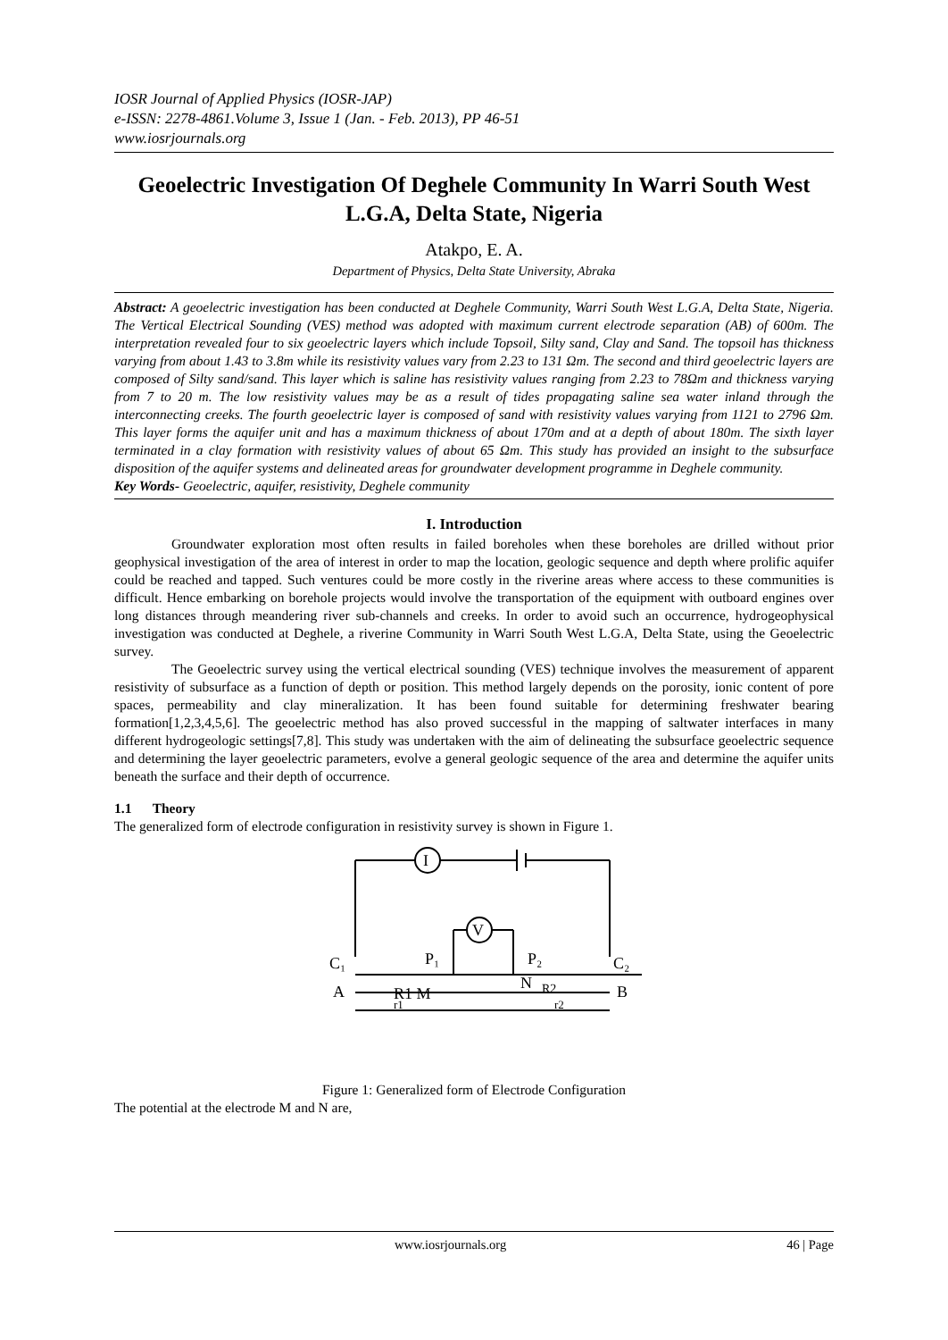IOSR Journal of Applied Physics (IOSR-JAP)
e-ISSN: 2278-4861.Volume 3, Issue 1 (Jan. - Feb. 2013), PP 46-51
www.iosrjournals.org
Geoelectric Investigation Of Deghele Community In Warri South West L.G.A, Delta State, Nigeria
Atakpo, E. A.
Department of Physics, Delta State University, Abraka
Abstract: A geoelectric investigation has been conducted at Deghele Community, Warri South West L.G.A, Delta State, Nigeria. The Vertical Electrical Sounding (VES) method was adopted with maximum current electrode separation (AB) of 600m. The interpretation revealed four to six geoelectric layers which include Topsoil, Silty sand, Clay and Sand. The topsoil has thickness varying from about 1.43 to 3.8m while its resistivity values vary from 2.23 to 131 Ωm. The second and third geoelectric layers are composed of Silty sand/sand. This layer which is saline has resistivity values ranging from 2.23 to 78Ωm and thickness varying from 7 to 20 m. The low resistivity values may be as a result of tides propagating saline sea water inland through the interconnecting creeks. The fourth geoelectric layer is composed of sand with resistivity values varying from 1121 to 2796 Ωm. This layer forms the aquifer unit and has a maximum thickness of about 170m and at a depth of about 180m. The sixth layer terminated in a clay formation with resistivity values of about 65 Ωm. This study has provided an insight to the subsurface disposition of the aquifer systems and delineated areas for groundwater development programme in Deghele community.
Key Words- Geoelectric, aquifer, resistivity, Deghele community
I. Introduction
Groundwater exploration most often results in failed boreholes when these boreholes are drilled without prior geophysical investigation of the area of interest in order to map the location, geologic sequence and depth where prolific aquifer could be reached and tapped. Such ventures could be more costly in the riverine areas where access to these communities is difficult. Hence embarking on borehole projects would involve the transportation of the equipment with outboard engines over long distances through meandering river sub-channels and creeks. In order to avoid such an occurrence, hydrogeophysical investigation was conducted at Deghele, a riverine Community in Warri South West L.G.A, Delta State, using the Geoelectric survey.
The Geoelectric survey using the vertical electrical sounding (VES) technique involves the measurement of apparent resistivity of subsurface as a function of depth or position. This method largely depends on the porosity, ionic content of pore spaces, permeability and clay mineralization. It has been found suitable for determining freshwater bearing formation[1,2,3,4,5,6]. The geoelectric method has also proved successful in the mapping of saltwater interfaces in many different hydrogeologic settings[7,8]. This study was undertaken with the aim of delineating the subsurface geoelectric sequence and determining the layer geoelectric parameters, evolve a general geologic sequence of the area and determine the aquifer units beneath the surface and their depth of occurrence.
1.1 Theory
The generalized form of electrode configuration in resistivity survey is shown in Figure 1.
I
V
P₁
P₂
C₁
C₂
A
R1 M
N
R2
B
r1
r2
Figure 1: Generalized form of Electrode Configuration
The potential at the electrode M and N are,
www.iosrjournals.org 46 | Page